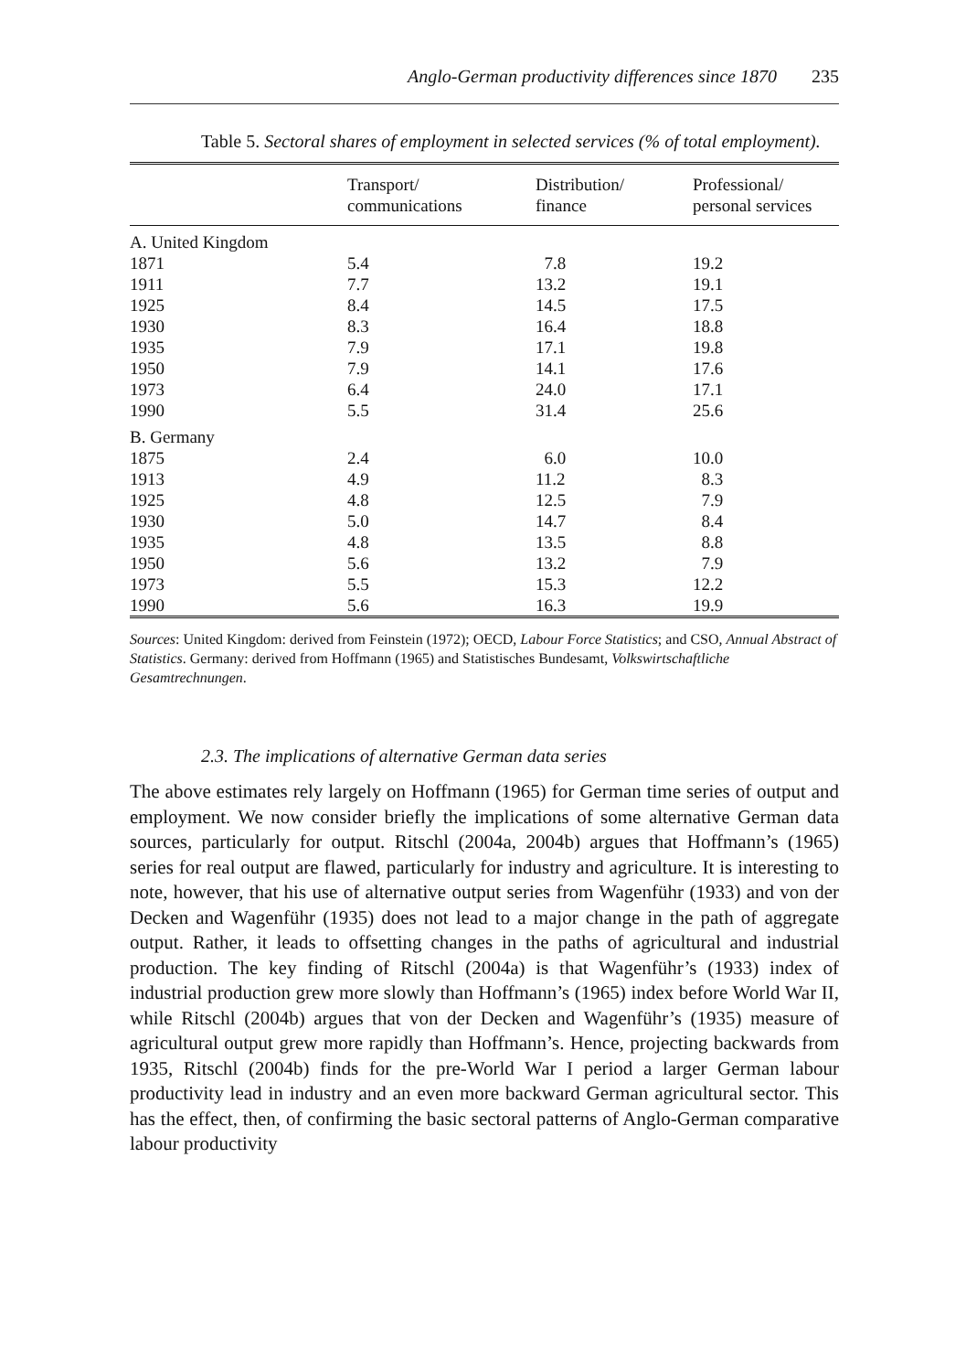Anglo-German productivity differences since 1870 235
Table 5. Sectoral shares of employment in selected services (% of total employment).
| | Transport/ communications | Distribution/ finance | Professional/ personal services |
| --- | --- | --- | --- |
| A. United Kingdom | | | |
| 1871 | 5.4 | 7.8 | 19.2 |
| 1911 | 7.7 | 13.2 | 19.1 |
| 1925 | 8.4 | 14.5 | 17.5 |
| 1930 | 8.3 | 16.4 | 18.8 |
| 1935 | 7.9 | 17.1 | 19.8 |
| 1950 | 7.9 | 14.1 | 17.6 |
| 1973 | 6.4 | 24.0 | 17.1 |
| 1990 | 5.5 | 31.4 | 25.6 |
| B. Germany | | | |
| 1875 | 2.4 | 6.0 | 10.0 |
| 1913 | 4.9 | 11.2 | 8.3 |
| 1925 | 4.8 | 12.5 | 7.9 |
| 1930 | 5.0 | 14.7 | 8.4 |
| 1935 | 4.8 | 13.5 | 8.8 |
| 1950 | 5.6 | 13.2 | 7.9 |
| 1973 | 5.5 | 15.3 | 12.2 |
| 1990 | 5.6 | 16.3 | 19.9 |
Sources: United Kingdom: derived from Feinstein (1972); OECD, Labour Force Statistics; and CSO, Annual Abstract of Statistics. Germany: derived from Hoffmann (1965) and Statistisches Bundesamt, Volkswirtschaftliche Gesamtrechnungen.
2.3. The implications of alternative German data series
The above estimates rely largely on Hoffmann (1965) for German time series of output and employment. We now consider briefly the implications of some alternative German data sources, particularly for output. Ritschl (2004a, 2004b) argues that Hoffmann’s (1965) series for real output are flawed, particularly for industry and agriculture. It is interesting to note, however, that his use of alternative output series from Wagenführ (1933) and von der Decken and Wagenführ (1935) does not lead to a major change in the path of aggregate output. Rather, it leads to offsetting changes in the paths of agricultural and industrial production. The key finding of Ritschl (2004a) is that Wagenführ’s (1933) index of industrial production grew more slowly than Hoffmann’s (1965) index before World War II, while Ritschl (2004b) argues that von der Decken and Wagenführ’s (1935) measure of agricultural output grew more rapidly than Hoffmann’s. Hence, projecting backwards from 1935, Ritschl (2004b) finds for the pre-World War I period a larger German labour productivity lead in industry and an even more backward German agricultural sector. This has the effect, then, of confirming the basic sectoral patterns of Anglo-German comparative labour productivity